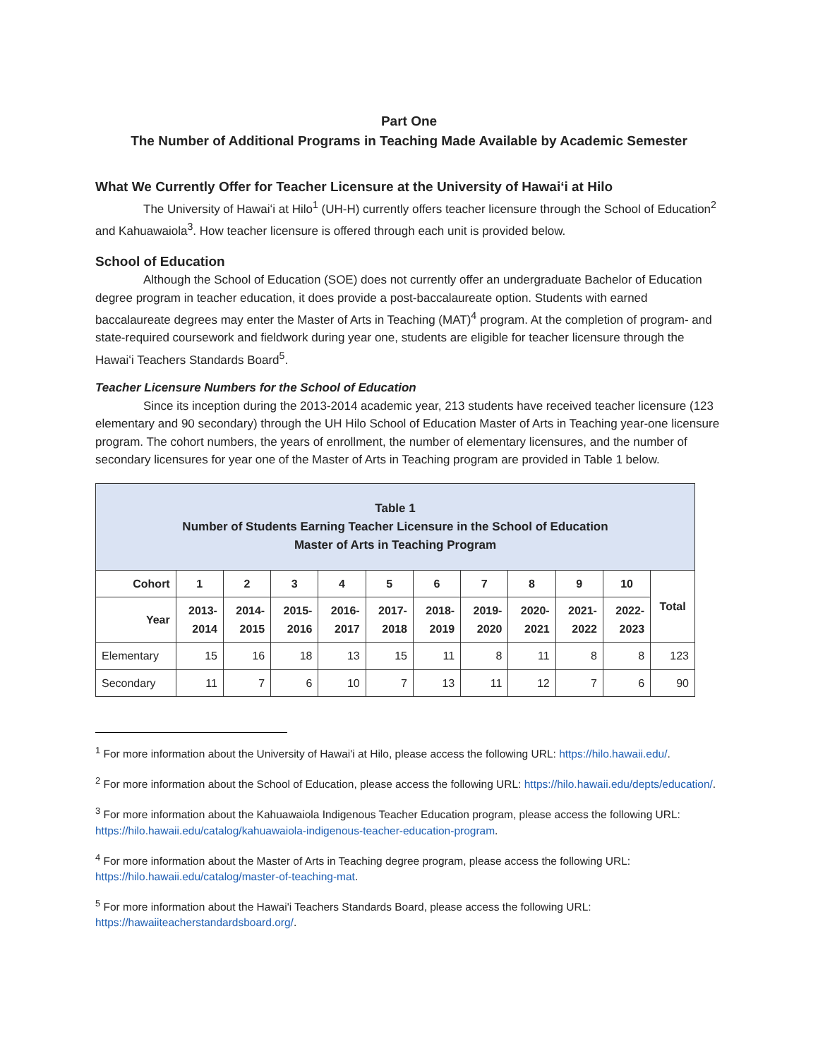Part One
The Number of Additional Programs in Teaching Made Available by Academic Semester
What We Currently Offer for Teacher Licensure at the University of Hawaiʻi at Hilo
The University of Hawaiʻi at Hilo<sup>1</sup> (UH-H) currently offers teacher licensure through the School of Education<sup>2</sup> and Kahuawaiola<sup>3</sup>. How teacher licensure is offered through each unit is provided below.
School of Education
Although the School of Education (SOE) does not currently offer an undergraduate Bachelor of Education degree program in teacher education, it does provide a post-baccalaureate option. Students with earned baccalaureate degrees may enter the Master of Arts in Teaching (MAT)<sup>4</sup> program. At the completion of program- and state-required coursework and fieldwork during year one, students are eligible for teacher licensure through the Hawaiʻi Teachers Standards Board<sup>5</sup>.
Teacher Licensure Numbers for the School of Education
Since its inception during the 2013-2014 academic year, 213 students have received teacher licensure (123 elementary and 90 secondary) through the UH Hilo School of Education Master of Arts in Teaching year-one licensure program. The cohort numbers, the years of enrollment, the number of elementary licensures, and the number of secondary licensures for year one of the Master of Arts in Teaching program are provided in Table 1 below.
| Table 1 Number of Students Earning Teacher Licensure in the School of Education Master of Arts in Teaching Program | | | | | | | | | | | |
| --- | --- | --- | --- | --- | --- | --- | --- | --- | --- | --- | --- |
| Cohort | 1 | 2 | 3 | 4 | 5 | 6 | 7 | 8 | 9 | 10 | Total |
| Year | 2013- 2014 | 2014- 2015 | 2015- 2016 | 2016- 2017 | 2017- 2018 | 2018- 2019 | 2019- 2020 | 2020- 2021 | 2021- 2022 | 2022- 2023 | |
| Elementary | 15 | 16 | 18 | 13 | 15 | 11 | 8 | 11 | 8 | 8 | 123 |
| Secondary | 11 | 7 | 6 | 10 | 7 | 13 | 11 | 12 | 7 | 6 | 90 |
<sup>1</sup> For more information about the University of Hawai'i at Hilo, please access the following URL: https://hilo.hawaii.edu/.
<sup>2</sup> For more information about the School of Education, please access the following URL: https://hilo.hawaii.edu/depts/education/.
<sup>3</sup> For more information about the Kahuawaiola Indigenous Teacher Education program, please access the following URL: https://hilo.hawaii.edu/catalog/kahuawaiola-indigenous-teacher-education-program.
<sup>4</sup> For more information about the Master of Arts in Teaching degree program, please access the following URL: https://hilo.hawaii.edu/catalog/master-of-teaching-mat.
<sup>5</sup> For more information about the Hawai'i Teachers Standards Board, please access the following URL: https://hawaiiteacherstandardsboard.org/.